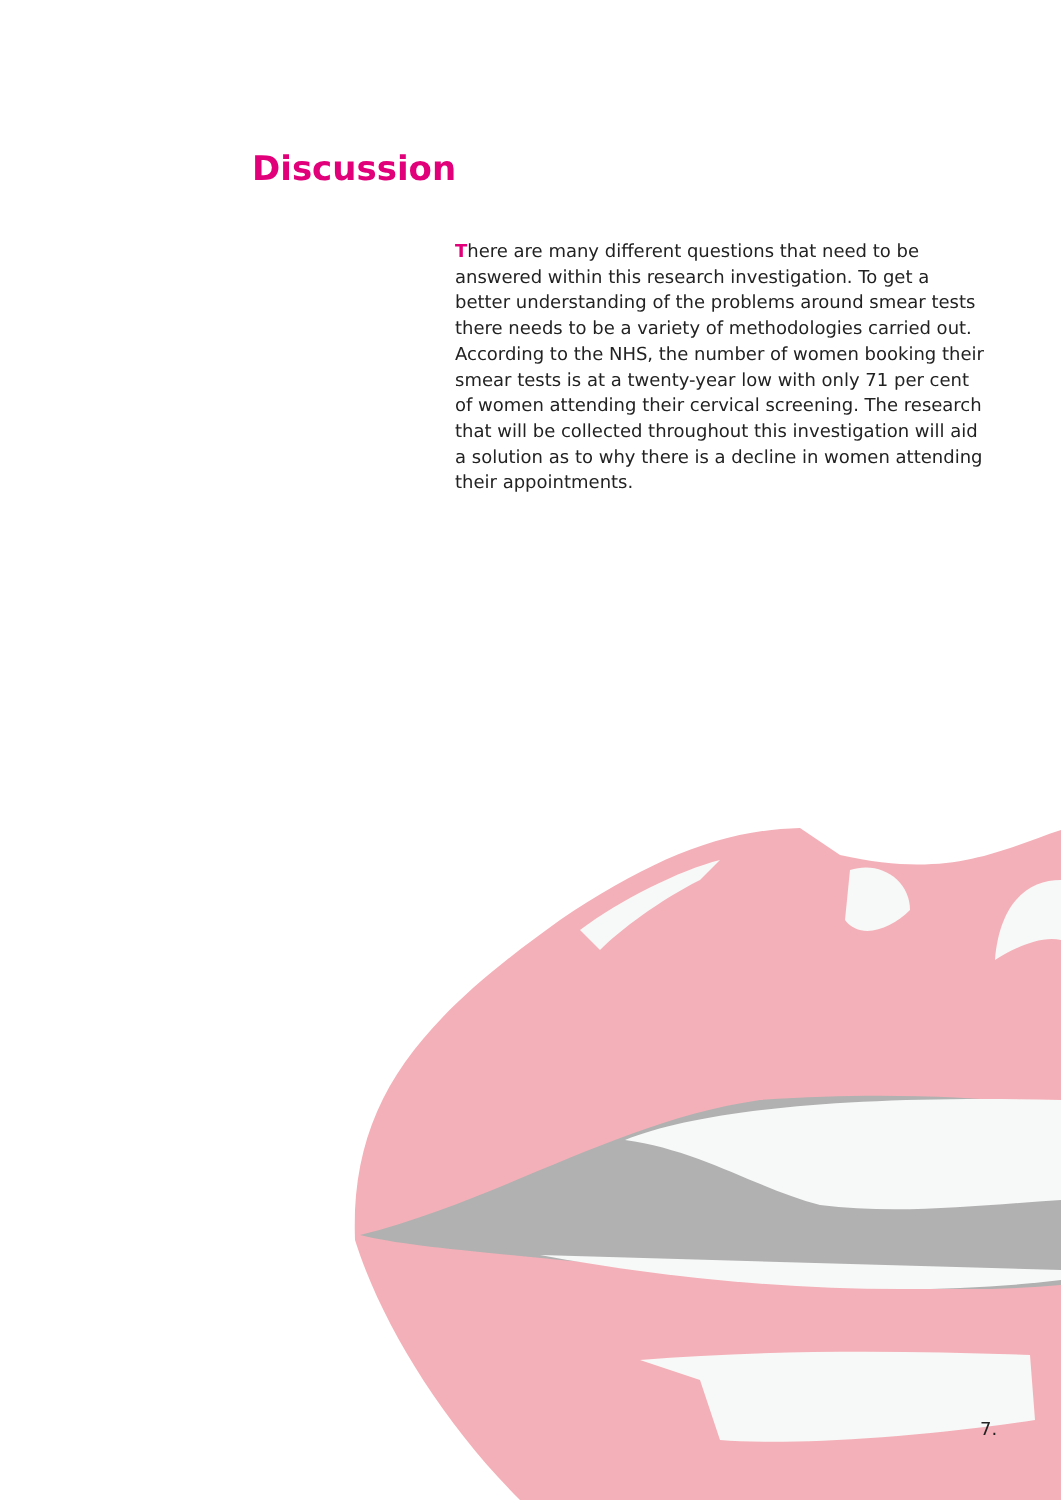Discussion
There are many different questions that need to be answered within this research investigation. To get a better understanding of the problems around smear tests there needs to be a variety of methodologies carried out. According to the NHS, the number of women booking their smear tests is at a twenty-year low with only 71 per cent of women attending their cervical screening. The research that will be collected throughout this investigation will aid a solution as to why there is a decline in women attending their appointments.
7.